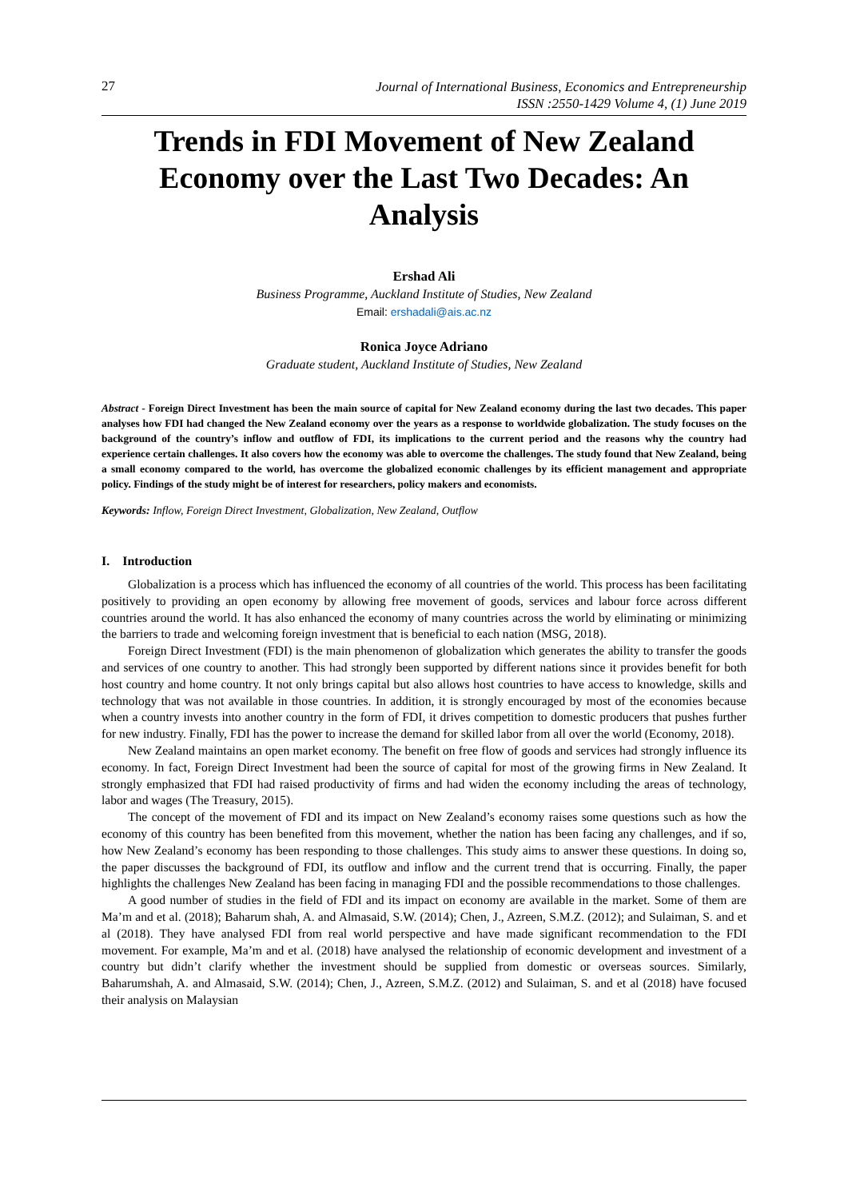27 Journal of International Business, Economics and Entrepreneurship
ISSN :2550-1429 Volume 4, (1) June 2019
Trends in FDI Movement of New Zealand Economy over the Last Two Decades: An Analysis
Ershad Ali
Business Programme, Auckland Institute of Studies, New Zealand
Email: ershadali@ais.ac.nz
Ronica Joyce Adriano
Graduate student, Auckland Institute of Studies, New Zealand
Abstract - Foreign Direct Investment has been the main source of capital for New Zealand economy during the last two decades. This paper analyses how FDI had changed the New Zealand economy over the years as a response to worldwide globalization. The study focuses on the background of the country’s inflow and outflow of FDI, its implications to the current period and the reasons why the country had experience certain challenges. It also covers how the economy was able to overcome the challenges. The study found that New Zealand, being a small economy compared to the world, has overcome the globalized economic challenges by its efficient management and appropriate policy. Findings of the study might be of interest for researchers, policy makers and economists.
Keywords: Inflow, Foreign Direct Investment, Globalization, New Zealand, Outflow
I. Introduction
Globalization is a process which has influenced the economy of all countries of the world. This process has been facilitating positively to providing an open economy by allowing free movement of goods, services and labour force across different countries around the world. It has also enhanced the economy of many countries across the world by eliminating or minimizing the barriers to trade and welcoming foreign investment that is beneficial to each nation (MSG, 2018).
Foreign Direct Investment (FDI) is the main phenomenon of globalization which generates the ability to transfer the goods and services of one country to another. This had strongly been supported by different nations since it provides benefit for both host country and home country. It not only brings capital but also allows host countries to have access to knowledge, skills and technology that was not available in those countries. In addition, it is strongly encouraged by most of the economies because when a country invests into another country in the form of FDI, it drives competition to domestic producers that pushes further for new industry. Finally, FDI has the power to increase the demand for skilled labor from all over the world (Economy, 2018).
New Zealand maintains an open market economy. The benefit on free flow of goods and services had strongly influence its economy. In fact, Foreign Direct Investment had been the source of capital for most of the growing firms in New Zealand. It strongly emphasized that FDI had raised productivity of firms and had widen the economy including the areas of technology, labor and wages (The Treasury, 2015).
The concept of the movement of FDI and its impact on New Zealand’s economy raises some questions such as how the economy of this country has been benefited from this movement, whether the nation has been facing any challenges, and if so, how New Zealand’s economy has been responding to those challenges. This study aims to answer these questions. In doing so, the paper discusses the background of FDI, its outflow and inflow and the current trend that is occurring. Finally, the paper highlights the challenges New Zealand has been facing in managing FDI and the possible recommendations to those challenges.
A good number of studies in the field of FDI and its impact on economy are available in the market. Some of them are Ma’m and et al. (2018); Baharum shah, A. and Almasaid, S.W. (2014); Chen, J., Azreen, S.M.Z. (2012); and Sulaiman, S. and et al (2018). They have analysed FDI from real world perspective and have made significant recommendation to the FDI movement. For example, Ma’m and et al. (2018) have analysed the relationship of economic development and investment of a country but didn’t clarify whether the investment should be supplied from domestic or overseas sources. Similarly, Baharumshah, A. and Almasaid, S.W. (2014); Chen, J., Azreen, S.M.Z. (2012) and Sulaiman, S. and et al (2018) have focused their analysis on Malaysian